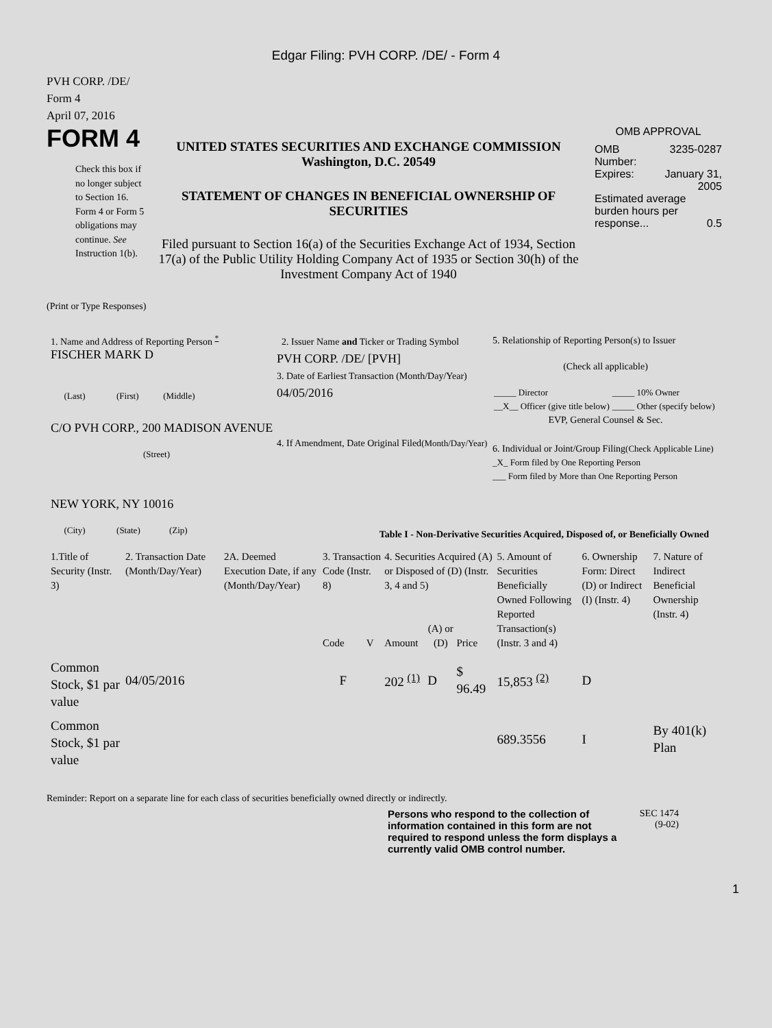Edgar Filing: PVH CORP. /DE/ - Form 4
PVH CORP. /DE/
Form 4
April 07, 2016
FORM 4
Check this box if no longer subject to Section 16. Form 4 or Form 5 obligations may continue. See Instruction 1(b).
UNITED STATES SECURITIES AND EXCHANGE COMMISSION
Washington, D.C. 20549
STATEMENT OF CHANGES IN BENEFICIAL OWNERSHIP OF SECURITIES
Filed pursuant to Section 16(a) of the Securities Exchange Act of 1934, Section 17(a) of the Public Utility Holding Company Act of 1935 or Section 30(h) of the Investment Company Act of 1940
OMB APPROVAL
| OMB Number: | 3235-0287 |
| Expires: | January 31, 2005 |
| Estimated average burden hours per response... 0.5 | |
(Print or Type Responses)
1. Name and Address of Reporting Person <sup>*</sup>
FISCHER MARK D
(Last) (First) (Middle)
C/O PVH CORP., 200 MADISON AVENUE
(Street)
NEW YORK, NY 10016
(City) (State) (Zip)
2. Issuer Name and Ticker or Trading Symbol
PVH CORP. /DE/ [PVH]
3. Date of Earliest Transaction (Month/Day/Year)
04/05/2016
4. If Amendment, Date Original Filed(Month/Day/Year)
5. Relationship of Reporting Person(s) to Issuer
(Check all applicable)
| _____ Director | _____ 10% Owner |
| __X__ Officer (give title below) | _____ Other (specify below) |
EVP, General Counsel & Sec.
6. Individual or Joint/Group Filing(Check Applicable Line)
_X_ Form filed by One Reporting Person
___ Form filed by More than One Reporting Person
Table I - Non-Derivative Securities Acquired, Disposed of, or Beneficially Owned
| 1.Title of Security (Instr. 3) | 2. Transaction Date (Month/Day/Year) | 2A. Deemed Execution Date, if any (Month/Day/Year) | 3. Transaction Code (Instr. 8) | | 4. Securities Acquired (A) or Disposed of (D) (Instr. 3, 4 and 5) | | | 5. Amount of Securities Beneficially Owned Following Reported Transaction(s) (Instr. 3 and 4) | 6. Ownership Form: Direct (D) or Indirect (I) (Instr. 4) | 7. Nature of Indirect Beneficial Ownership (Instr. 4) |
| --- | --- | --- | --- | --- | --- | --- | --- | --- | --- | --- |
| | | | Code | V | Amount | (A) or (D) | Price | | | |
| Common Stock, $1 par value | 04/05/2016 | | F | | 202 <sup>(1)</sup> | D | $ 96.49 | 15,853 <sup>(2)</sup> | D | |
| Common Stock, $1 par value | | | | | | | | 689.3556 | I | By 401(k) Plan |
Reminder: Report on a separate line for each class of securities beneficially owned directly or indirectly.
Persons who respond to the collection of information contained in this form are not required to respond unless the form displays a currently valid OMB control number.
SEC 1474
(9-02)
1